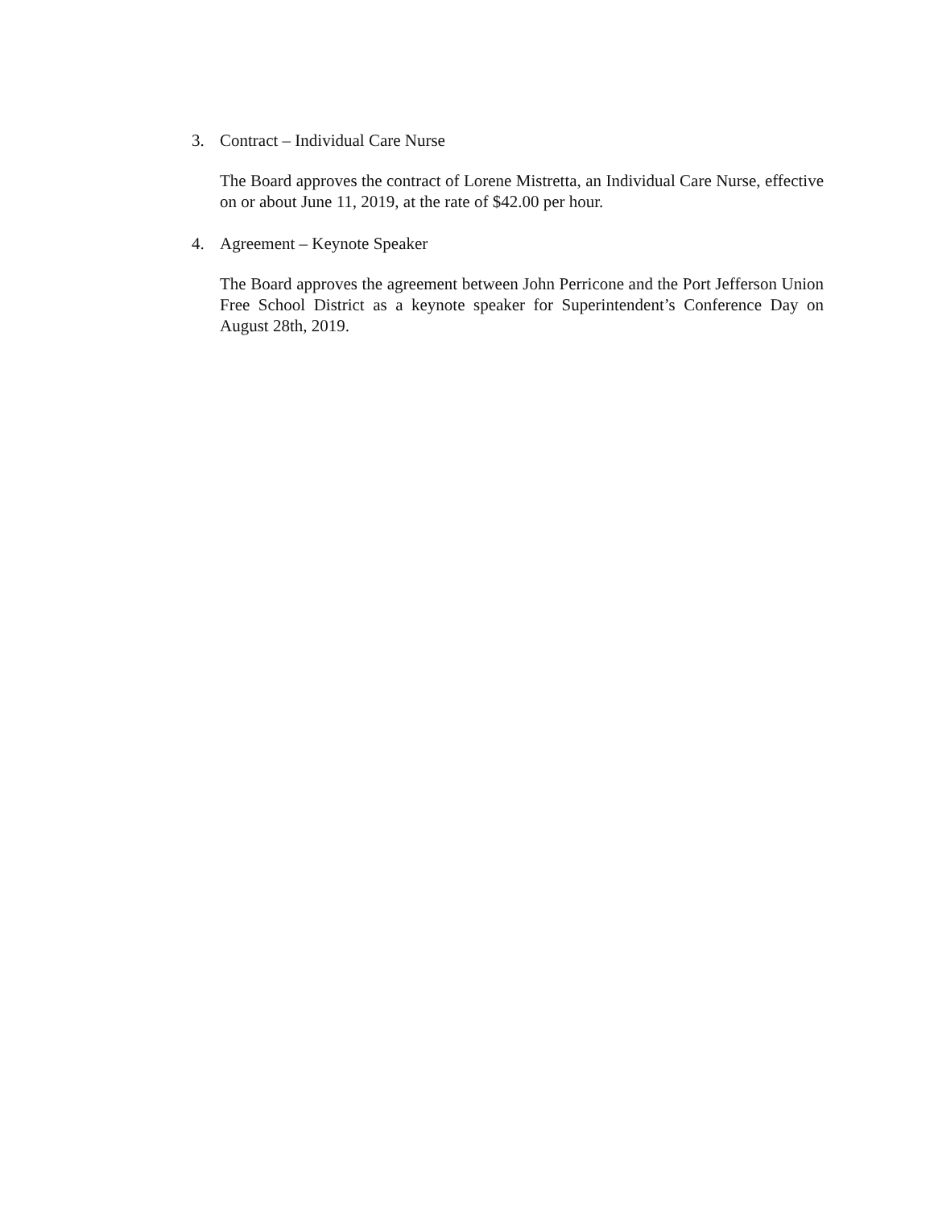3. Contract – Individual Care Nurse
The Board approves the contract of Lorene Mistretta, an Individual Care Nurse, effective on or about June 11, 2019, at the rate of $42.00 per hour.
4. Agreement – Keynote Speaker
The Board approves the agreement between John Perricone and the Port Jefferson Union Free School District as a keynote speaker for Superintendent’s Conference Day on August 28th, 2019.